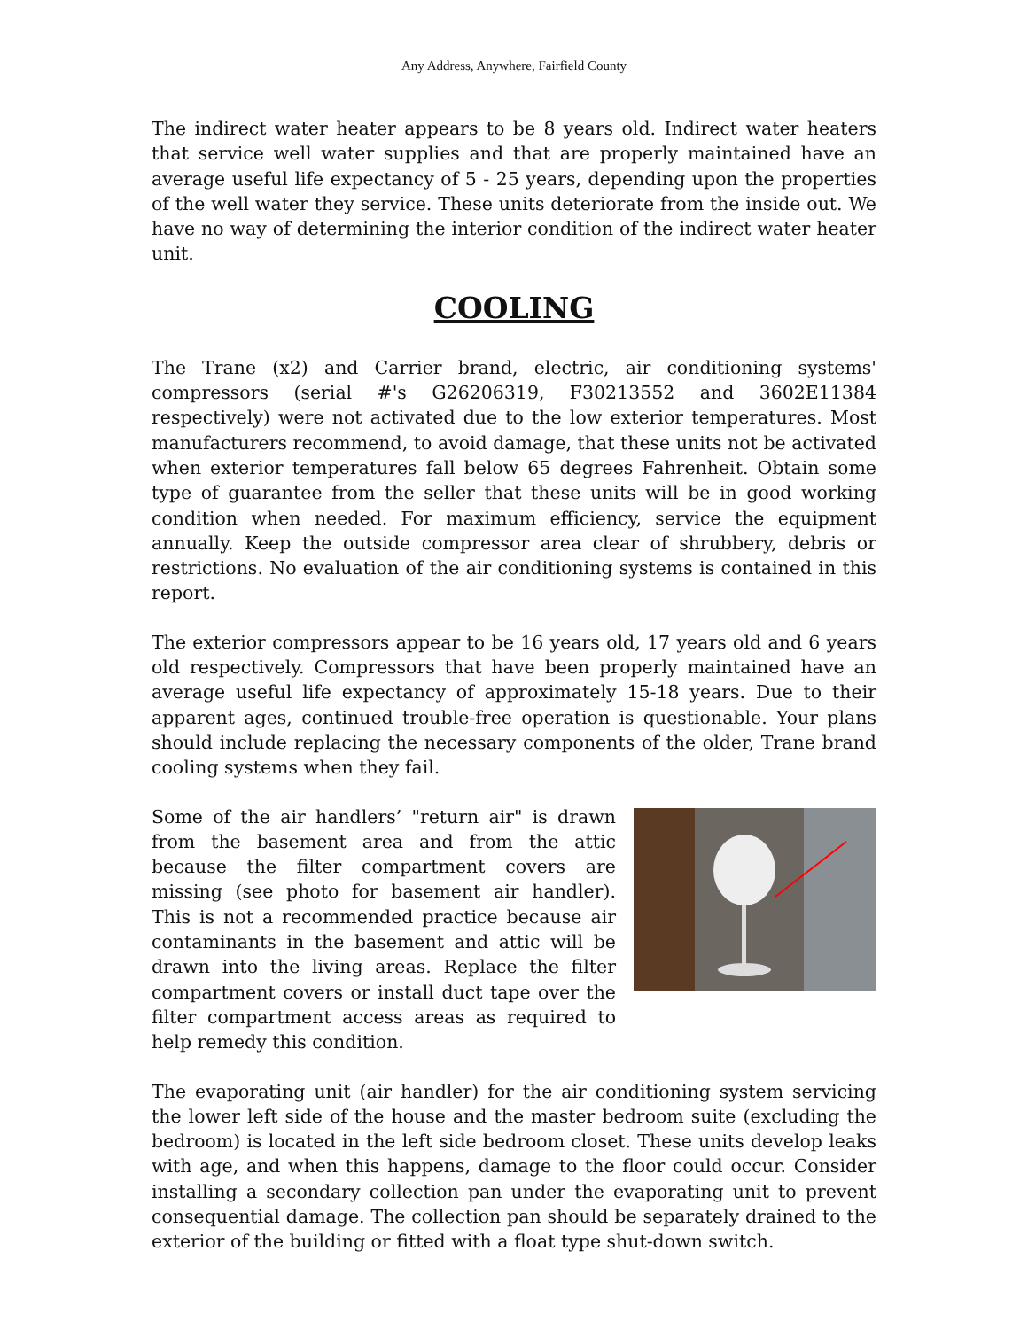Any Address, Anywhere, Fairfield County
The indirect water heater appears to be 8 years old. Indirect water heaters that service well water supplies and that are properly maintained have an average useful life expectancy of 5 - 25 years, depending upon the properties of the well water they service. These units deteriorate from the inside out. We have no way of determining the interior condition of the indirect water heater unit.
COOLING
The Trane (x2) and Carrier brand, electric, air conditioning systems' compressors (serial #'s G26206319, F30213552 and 3602E11384 respectively) were not activated due to the low exterior temperatures. Most manufacturers recommend, to avoid damage, that these units not be activated when exterior temperatures fall below 65 degrees Fahrenheit. Obtain some type of guarantee from the seller that these units will be in good working condition when needed. For maximum efficiency, service the equipment annually. Keep the outside compressor area clear of shrubbery, debris or restrictions. No evaluation of the air conditioning systems is contained in this report.
The exterior compressors appear to be 16 years old, 17 years old and 6 years old respectively. Compressors that have been properly maintained have an average useful life expectancy of approximately 15-18 years. Due to their apparent ages, continued trouble-free operation is questionable. Your plans should include replacing the necessary components of the older, Trane brand cooling systems when they fail.
Some of the air handlers’ "return air" is drawn from the basement area and from the attic because the filter compartment covers are missing (see photo for basement air handler). This is not a recommended practice because air contaminants in the basement and attic will be drawn into the living areas. Replace the filter compartment covers or install duct tape over the filter compartment access areas as required to help remedy this condition.
The evaporating unit (air handler) for the air conditioning system servicing the lower left side of the house and the master bedroom suite (excluding the bedroom) is located in the left side bedroom closet. These units develop leaks with age, and when this happens, damage to the floor could occur. Consider installing a secondary collection pan under the evaporating unit to prevent consequential damage. The collection pan should be separately drained to the exterior of the building or fitted with a float type shut-down switch.